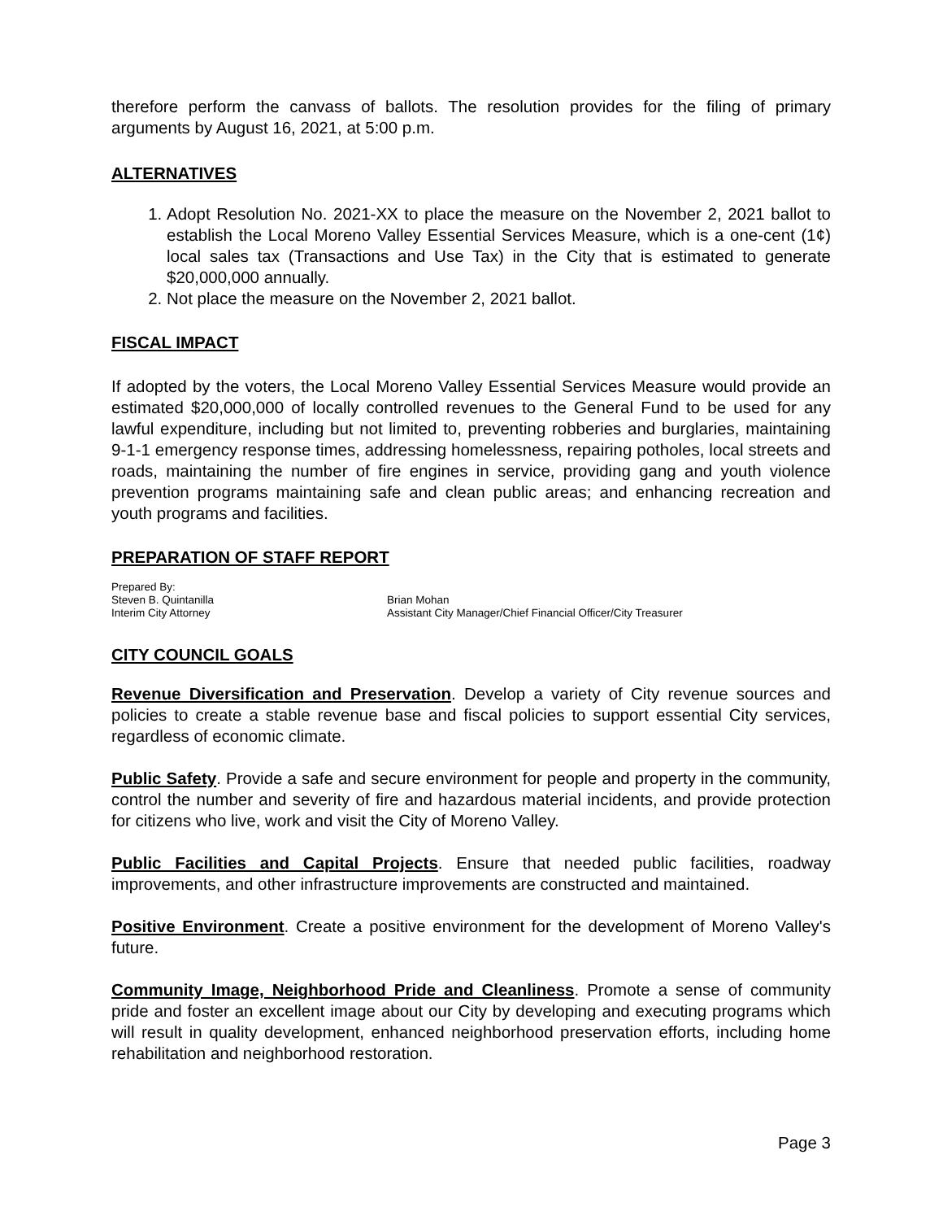therefore perform the canvass of ballots. The resolution provides for the filing of primary arguments by August 16, 2021, at 5:00 p.m.
ALTERNATIVES
1. Adopt Resolution No. 2021-XX to place the measure on the November 2, 2021 ballot to establish the Local Moreno Valley Essential Services Measure, which is a one-cent (1¢) local sales tax (Transactions and Use Tax) in the City that is estimated to generate $20,000,000 annually.
2. Not place the measure on the November 2, 2021 ballot.
FISCAL IMPACT
If adopted by the voters, the Local Moreno Valley Essential Services Measure would provide an estimated $20,000,000 of locally controlled revenues to the General Fund to be used for any lawful expenditure, including but not limited to, preventing robberies and burglaries, maintaining 9-1-1 emergency response times, addressing homelessness, repairing potholes, local streets and roads, maintaining the number of fire engines in service, providing gang and youth violence prevention programs maintaining safe and clean public areas; and enhancing recreation and youth programs and facilities.
PREPARATION OF STAFF REPORT
Prepared By:
Steven B. Quintanilla
Interim City Attorney
Brian Mohan
Assistant City Manager/Chief Financial Officer/City Treasurer
CITY COUNCIL GOALS
Revenue Diversification and Preservation. Develop a variety of City revenue sources and policies to create a stable revenue base and fiscal policies to support essential City services, regardless of economic climate.
Public Safety. Provide a safe and secure environment for people and property in the community, control the number and severity of fire and hazardous material incidents, and provide protection for citizens who live, work and visit the City of Moreno Valley.
Public Facilities and Capital Projects. Ensure that needed public facilities, roadway improvements, and other infrastructure improvements are constructed and maintained.
Positive Environment. Create a positive environment for the development of Moreno Valley's future.
Community Image, Neighborhood Pride and Cleanliness. Promote a sense of community pride and foster an excellent image about our City by developing and executing programs which will result in quality development, enhanced neighborhood preservation efforts, including home rehabilitation and neighborhood restoration.
Page 3